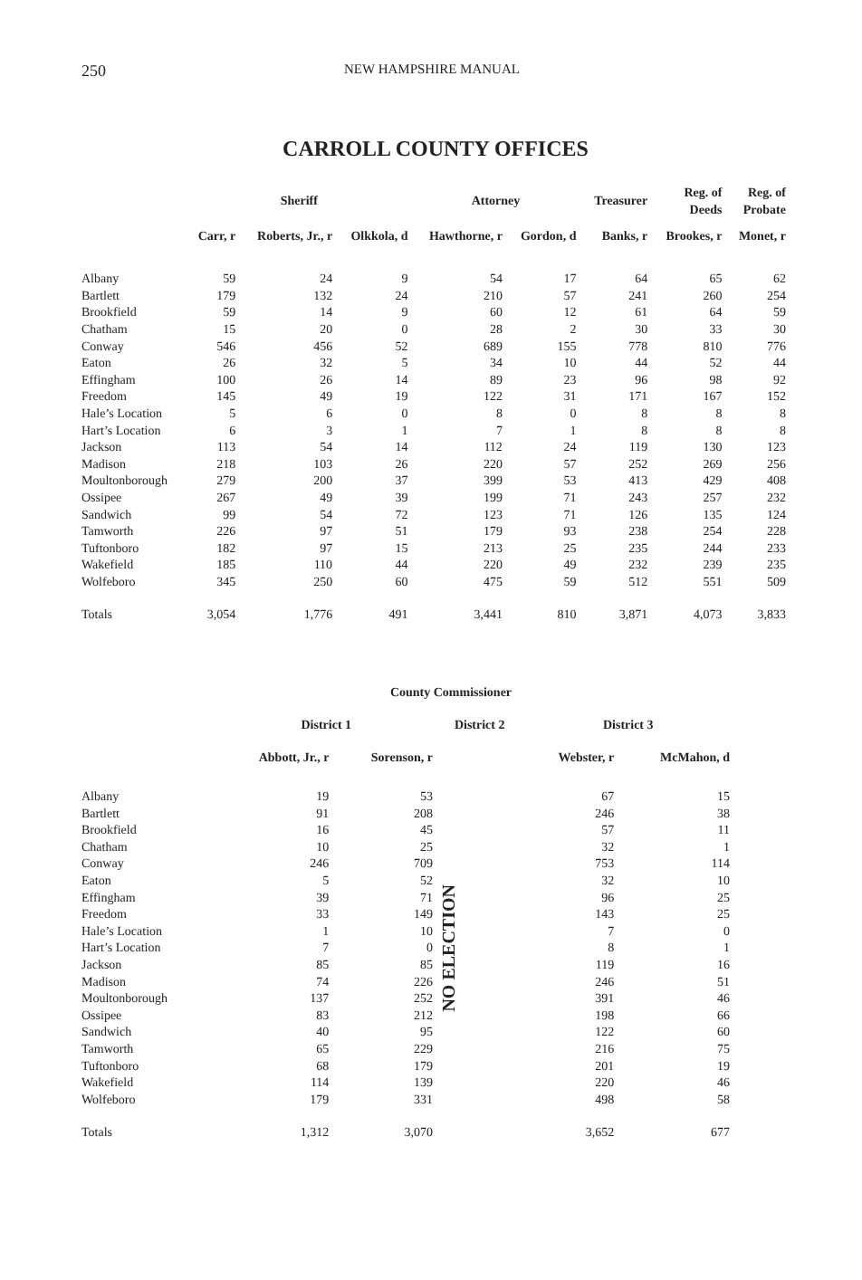250 NEW HAMPSHIRE MANUAL
CARROLL COUNTY OFFICES
| | Sheriff | | | Attorney | | Treasurer | Reg. of Deeds | Reg. of Probate |
| --- | --- | --- | --- | --- | --- | --- | --- | --- |
| | Carr, r | Roberts, Jr., r | Olkkola, d | Hawthorne, r | Gordon, d | Banks, r | Brookes, r | Monet, r |
| Albany | 59 | 24 | 9 | 54 | 17 | 64 | 65 | 62 |
| Bartlett | 179 | 132 | 24 | 210 | 57 | 241 | 260 | 254 |
| Brookfield | 59 | 14 | 9 | 60 | 12 | 61 | 64 | 59 |
| Chatham | 15 | 20 | 0 | 28 | 2 | 30 | 33 | 30 |
| Conway | 546 | 456 | 52 | 689 | 155 | 778 | 810 | 776 |
| Eaton | 26 | 32 | 5 | 34 | 10 | 44 | 52 | 44 |
| Effingham | 100 | 26 | 14 | 89 | 23 | 96 | 98 | 92 |
| Freedom | 145 | 49 | 19 | 122 | 31 | 171 | 167 | 152 |
| Hale’s Location | 5 | 6 | 0 | 8 | 0 | 8 | 8 | 8 |
| Hart’s Location | 6 | 3 | 1 | 7 | 1 | 8 | 8 | 8 |
| Jackson | 113 | 54 | 14 | 112 | 24 | 119 | 130 | 123 |
| Madison | 218 | 103 | 26 | 220 | 57 | 252 | 269 | 256 |
| Moultonborough | 279 | 200 | 37 | 399 | 53 | 413 | 429 | 408 |
| Ossipee | 267 | 49 | 39 | 199 | 71 | 243 | 257 | 232 |
| Sandwich | 99 | 54 | 72 | 123 | 71 | 126 | 135 | 124 |
| Tamworth | 226 | 97 | 51 | 179 | 93 | 238 | 254 | 228 |
| Tuftonboro | 182 | 97 | 15 | 213 | 25 | 235 | 244 | 233 |
| Wakefield | 185 | 110 | 44 | 220 | 49 | 232 | 239 | 235 |
| Wolfeboro | 345 | 250 | 60 | 475 | 59 | 512 | 551 | 509 |
| Totals | 3,054 | 1,776 | 491 | 3,441 | 810 | 3,871 | 4,073 | 3,833 |
| County Commissioner | | | | | |
| --- | --- | --- | --- | --- | --- |
| | District 1 | | District 2 | District 3 | |
| | Abbott, Jr., r | Sorenson, r | | Webster, r | McMahon, d |
| Albany | 19 | 53 | NO ELECTION | 67 | 15 |
| Bartlett | 91 | 208 | | 246 | 38 |
| Brookfield | 16 | 45 | | 57 | 11 |
| Chatham | 10 | 25 | | 32 | 1 |
| Conway | 246 | 709 | | 753 | 114 |
| Eaton | 5 | 52 | | 32 | 10 |
| Effingham | 39 | 71 | | 96 | 25 |
| Freedom | 33 | 149 | | 143 | 25 |
| Hale’s Location | 1 | 10 | | 7 | 0 |
| Hart’s Location | 7 | 0 | | 8 | 1 |
| Jackson | 85 | 85 | | 119 | 16 |
| Madison | 74 | 226 | | 246 | 51 |
| Moultonborough | 137 | 252 | | 391 | 46 |
| Ossipee | 83 | 212 | | 198 | 66 |
| Sandwich | 40 | 95 | | 122 | 60 |
| Tamworth | 65 | 229 | | 216 | 75 |
| Tuftonboro | 68 | 179 | | 201 | 19 |
| Wakefield | 114 | 139 | | 220 | 46 |
| Wolfeboro | 179 | 331 | | 498 | 58 |
| Totals | 1,312 | 3,070 | | 3,652 | 677 |